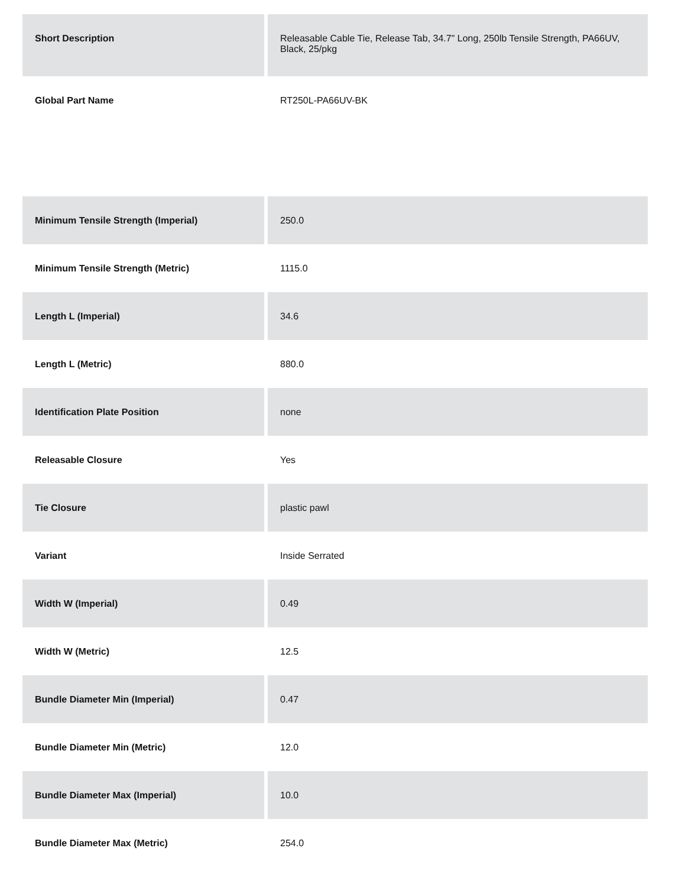| Short Description | Releasable Cable Tie, Release Tab, 34.7" Long, 250lb Tensile Strength, PA66UV, Black, 25/pkg |
| Global Part Name | RT250L-PA66UV-BK |
| Minimum Tensile Strength (Imperial) | 250.0 |
| Minimum Tensile Strength (Metric) | 1115.0 |
| Length L (Imperial) | 34.6 |
| Length L (Metric) | 880.0 |
| Identification Plate Position | none |
| Releasable Closure | Yes |
| Tie Closure | plastic pawl |
| Variant | Inside Serrated |
| Width W (Imperial) | 0.49 |
| Width W (Metric) | 12.5 |
| Bundle Diameter Min (Imperial) | 0.47 |
| Bundle Diameter Min (Metric) | 12.0 |
| Bundle Diameter Max (Imperial) | 10.0 |
| Bundle Diameter Max (Metric) | 254.0 |